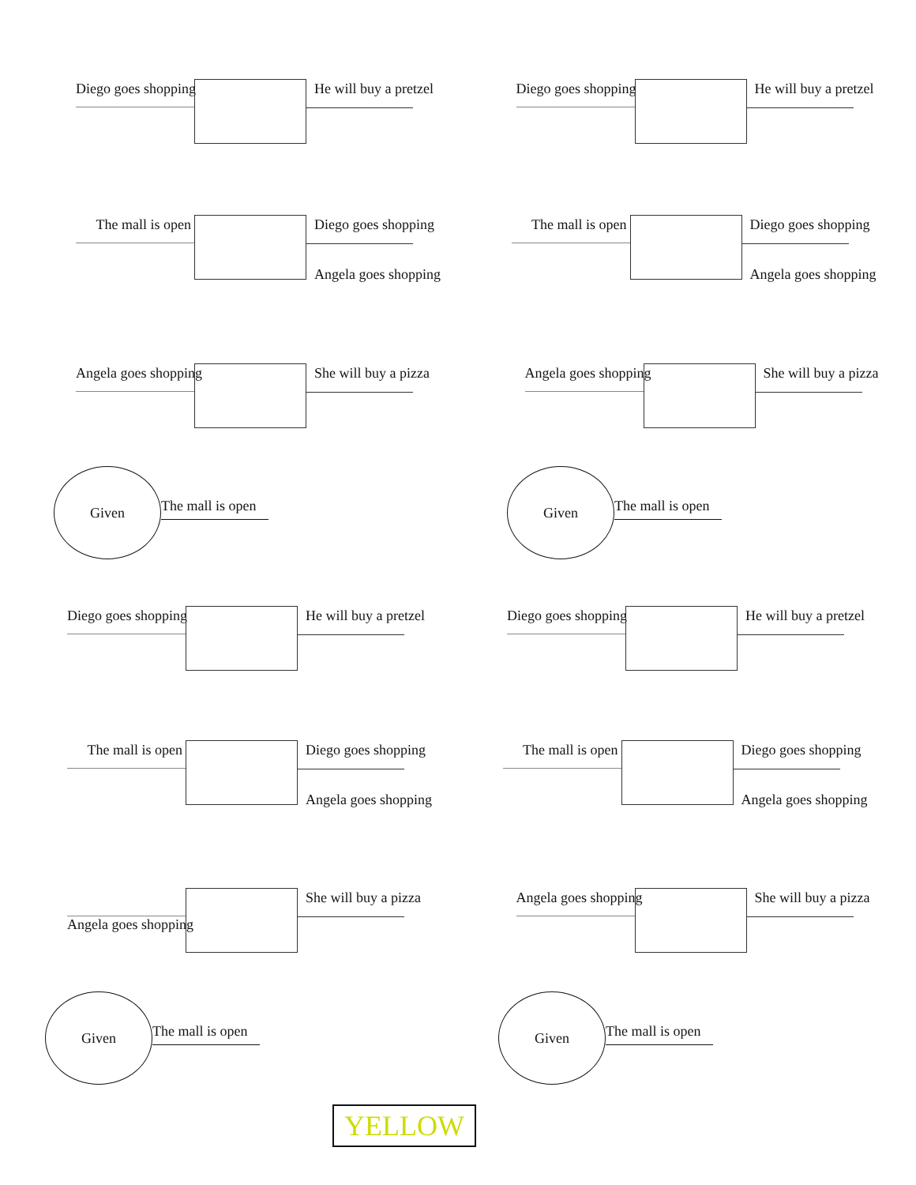Diego goes shopping
He will buy a pretzel
Diego goes shopping
He will buy a pretzel
The mall is open
Diego goes shopping
Angela goes shopping
The mall is open
Diego goes shopping
Angela goes shopping
Angela goes shopping
She will buy a pizza
Angela goes shopping
She will buy a pizza
Given
The mall is open
Given
The mall is open
Diego goes shopping
He will buy a pretzel
Diego goes shopping
He will buy a pretzel
The mall is open
Diego goes shopping
Angela goes shopping
The mall is open
Diego goes shopping
Angela goes shopping
Angela goes shopping
She will buy a pizza
Angela goes shopping
She will buy a pizza
Given
The mall is open
Given
The mall is open
YELLOW